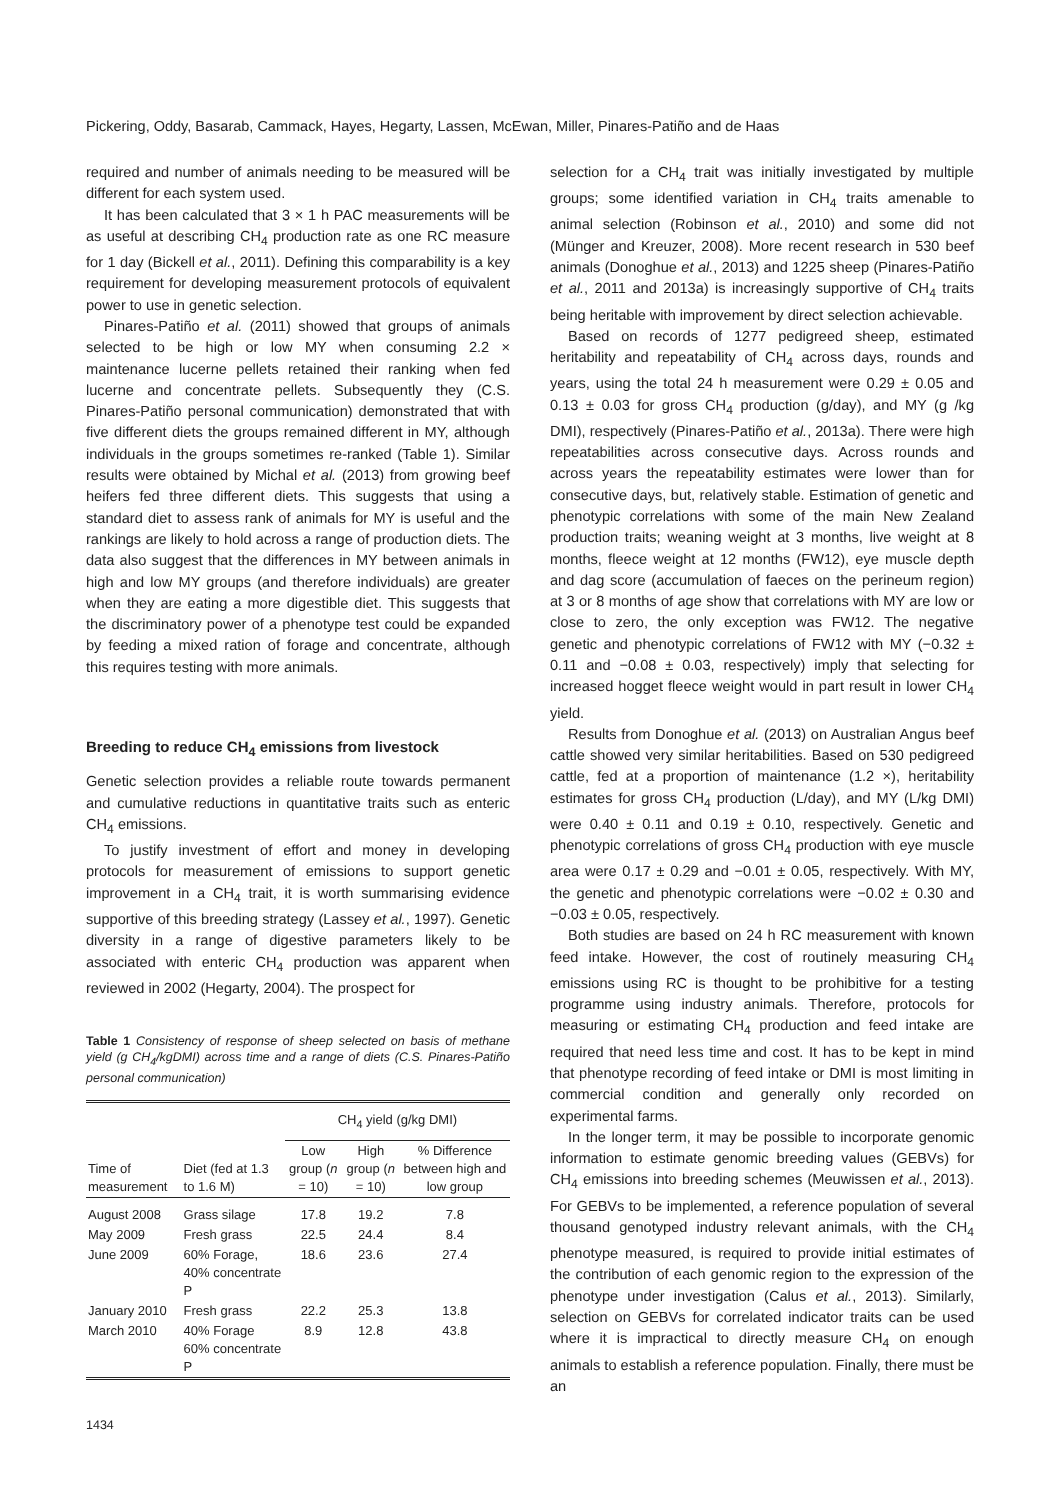Pickering, Oddy, Basarab, Cammack, Hayes, Hegarty, Lassen, McEwan, Miller, Pinares-Patiño and de Haas
required and number of animals needing to be measured will be different for each system used.
It has been calculated that 3 × 1 h PAC measurements will be as useful at describing CH<sub>4</sub> production rate as one RC measure for 1 day (Bickell et al., 2011). Defining this comparability is a key requirement for developing measurement protocols of equivalent power to use in genetic selection.
Pinares-Patiño et al. (2011) showed that groups of animals selected to be high or low MY when consuming 2.2 × maintenance lucerne pellets retained their ranking when fed lucerne and concentrate pellets. Subsequently they (C.S. Pinares-Patiño personal communication) demonstrated that with five different diets the groups remained different in MY, although individuals in the groups sometimes re-ranked (Table 1). Similar results were obtained by Michal et al. (2013) from growing beef heifers fed three different diets. This suggests that using a standard diet to assess rank of animals for MY is useful and the rankings are likely to hold across a range of production diets. The data also suggest that the differences in MY between animals in high and low MY groups (and therefore individuals) are greater when they are eating a more digestible diet. This suggests that the discriminatory power of a phenotype test could be expanded by feeding a mixed ration of forage and concentrate, although this requires testing with more animals.
Breeding to reduce CH<sub>4</sub> emissions from livestock
Genetic selection provides a reliable route towards permanent and cumulative reductions in quantitative traits such as enteric CH<sub>4</sub> emissions.
To justify investment of effort and money in developing protocols for measurement of emissions to support genetic improvement in a CH<sub>4</sub> trait, it is worth summarising evidence supportive of this breeding strategy (Lassey et al., 1997). Genetic diversity in a range of digestive parameters likely to be associated with enteric CH<sub>4</sub> production was apparent when reviewed in 2002 (Hegarty, 2004). The prospect for
Table 1 Consistency of response of sheep selected on basis of methane yield (g CH<sub>4</sub>/kgDMI) across time and a range of diets (C.S. Pinares-Patiño personal communication)
| | | CH<sub>4</sub> yield (g/kg DMI) | | |
| --- | --- | --- | --- | --- |
| Time of measurement | Diet (fed at 1.3 to 1.6 M) | Low group ( n = 10) | High group ( n = 10) | % Difference between high and low group |
| August 2008 | Grass silage | 17.8 | 19.2 | 7.8 |
| May 2009 | Fresh grass | 22.5 | 24.4 | 8.4 |
| June 2009 | 60% Forage, 40% concentrate P | 18.6 | 23.6 | 27.4 |
| January 2010 | Fresh grass | 22.2 | 25.3 | 13.8 |
| March 2010 | 40% Forage 60% concentrate P | 8.9 | 12.8 | 43.8 |
selection for a CH<sub>4</sub> trait was initially investigated by multiple groups; some identified variation in CH<sub>4</sub> traits amenable to animal selection (Robinson et al., 2010) and some did not (Münger and Kreuzer, 2008). More recent research in 530 beef animals (Donoghue et al., 2013) and 1225 sheep (Pinares-Patiño et al., 2011 and 2013a) is increasingly supportive of CH<sub>4</sub> traits being heritable with improvement by direct selection achievable.
Based on records of 1277 pedigreed sheep, estimated heritability and repeatability of CH<sub>4</sub> across days, rounds and years, using the total 24 h measurement were 0.29 ± 0.05 and 0.13 ± 0.03 for gross CH<sub>4</sub> production (g/day), and MY (g /kg DMI), respectively (Pinares-Patiño et al., 2013a). There were high repeatabilities across consecutive days. Across rounds and across years the repeatability estimates were lower than for consecutive days, but, relatively stable. Estimation of genetic and phenotypic correlations with some of the main New Zealand production traits; weaning weight at 3 months, live weight at 8 months, fleece weight at 12 months (FW12), eye muscle depth and dag score (accumulation of faeces on the perineum region) at 3 or 8 months of age show that correlations with MY are low or close to zero, the only exception was FW12. The negative genetic and phenotypic correlations of FW12 with MY (−0.32 ± 0.11 and −0.08 ± 0.03, respectively) imply that selecting for increased hogget fleece weight would in part result in lower CH<sub>4</sub> yield.
Results from Donoghue et al. (2013) on Australian Angus beef cattle showed very similar heritabilities. Based on 530 pedigreed cattle, fed at a proportion of maintenance (1.2 ×), heritability estimates for gross CH<sub>4</sub> production (L/day), and MY (L/kg DMI) were 0.40 ± 0.11 and 0.19 ± 0.10, respectively. Genetic and phenotypic correlations of gross CH<sub>4</sub> production with eye muscle area were 0.17 ± 0.29 and −0.01 ± 0.05, respectively. With MY, the genetic and phenotypic correlations were −0.02 ± 0.30 and −0.03 ± 0.05, respectively.
Both studies are based on 24 h RC measurement with known feed intake. However, the cost of routinely measuring CH<sub>4</sub> emissions using RC is thought to be prohibitive for a testing programme using industry animals. Therefore, protocols for measuring or estimating CH<sub>4</sub> production and feed intake are required that need less time and cost. It has to be kept in mind that phenotype recording of feed intake or DMI is most limiting in commercial condition and generally only recorded on experimental farms.
In the longer term, it may be possible to incorporate genomic information to estimate genomic breeding values (GEBVs) for CH<sub>4</sub> emissions into breeding schemes (Meuwissen et al., 2013). For GEBVs to be implemented, a reference population of several thousand genotyped industry relevant animals, with the CH<sub>4</sub> phenotype measured, is required to provide initial estimates of the contribution of each genomic region to the expression of the phenotype under investigation (Calus et al., 2013). Similarly, selection on GEBVs for correlated indicator traits can be used where it is impractical to directly measure CH<sub>4</sub> on enough animals to establish a reference population. Finally, there must be an
1434